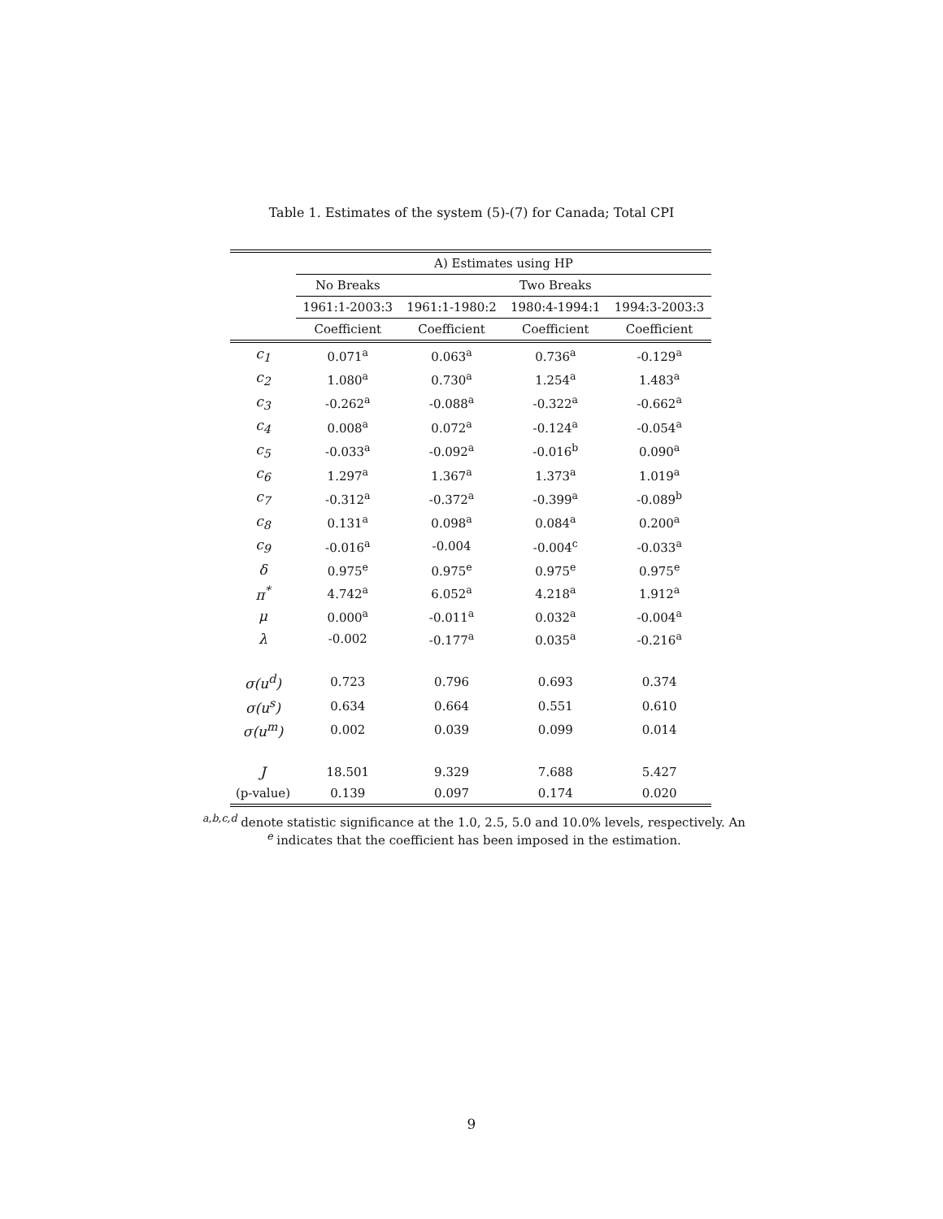Table 1. Estimates of the system (5)-(7) for Canada; Total CPI
| | A) Estimates using HP | | | |
| --- | --- | --- | --- | --- |
| | No Breaks | Two Breaks | | |
| | 1961:1-2003:3 | 1961:1-1980:2 | 1980:4-1994:1 | 1994:3-2003:3 |
| | Coefficient | Coefficient | Coefficient | Coefficient |
| c<sub>1</sub> | 0.071<sup>a</sup> | 0.063<sup>a</sup> | 0.736<sup>a</sup> | -0.129<sup>a</sup> |
| c<sub>2</sub> | 1.080<sup>a</sup> | 0.730<sup>a</sup> | 1.254<sup>a</sup> | 1.483<sup>a</sup> |
| c<sub>3</sub> | -0.262<sup>a</sup> | -0.088<sup>a</sup> | -0.322<sup>a</sup> | -0.662<sup>a</sup> |
| c<sub>4</sub> | 0.008<sup>a</sup> | 0.072<sup>a</sup> | -0.124<sup>a</sup> | -0.054<sup>a</sup> |
| c<sub>5</sub> | -0.033<sup>a</sup> | -0.092<sup>a</sup> | -0.016<sup>b</sup> | 0.090<sup>a</sup> |
| c<sub>6</sub> | 1.297<sup>a</sup> | 1.367<sup>a</sup> | 1.373<sup>a</sup> | 1.019<sup>a</sup> |
| c<sub>7</sub> | -0.312<sup>a</sup> | -0.372<sup>a</sup> | -0.399<sup>a</sup> | -0.089<sup>b</sup> |
| c<sub>8</sub> | 0.131<sup>a</sup> | 0.098<sup>a</sup> | 0.084<sup>a</sup> | 0.200<sup>a</sup> |
| c<sub>9</sub> | -0.016<sup>a</sup> | -0.004 | -0.004<sup>c</sup> | -0.033<sup>a</sup> |
| δ | 0.975<sup>e</sup> | 0.975<sup>e</sup> | 0.975<sup>e</sup> | 0.975<sup>e</sup> |
| π<sup>*</sup> | 4.742<sup>a</sup> | 6.052<sup>a</sup> | 4.218<sup>a</sup> | 1.912<sup>a</sup> |
| μ | 0.000<sup>a</sup> | -0.011<sup>a</sup> | 0.032<sup>a</sup> | -0.004<sup>a</sup> |
| λ | -0.002 | -0.177<sup>a</sup> | 0.035<sup>a</sup> | -0.216<sup>a</sup> |
| σ(u<sup>d</sup>) | 0.723 | 0.796 | 0.693 | 0.374 |
| σ(u<sup>s</sup>) | 0.634 | 0.664 | 0.551 | 0.610 |
| σ(u<sup>m</sup>) | 0.002 | 0.039 | 0.099 | 0.014 |
| J | 18.501 | 9.329 | 7.688 | 5.427 |
| (p-value) | 0.139 | 0.097 | 0.174 | 0.020 |
<sup>a,b,c,d</sup> denote statistic significance at the 1.0, 2.5, 5.0 and 10.0% levels, respectively. An
<sup>e</sup> indicates that the coefficient has been imposed in the estimation.
9